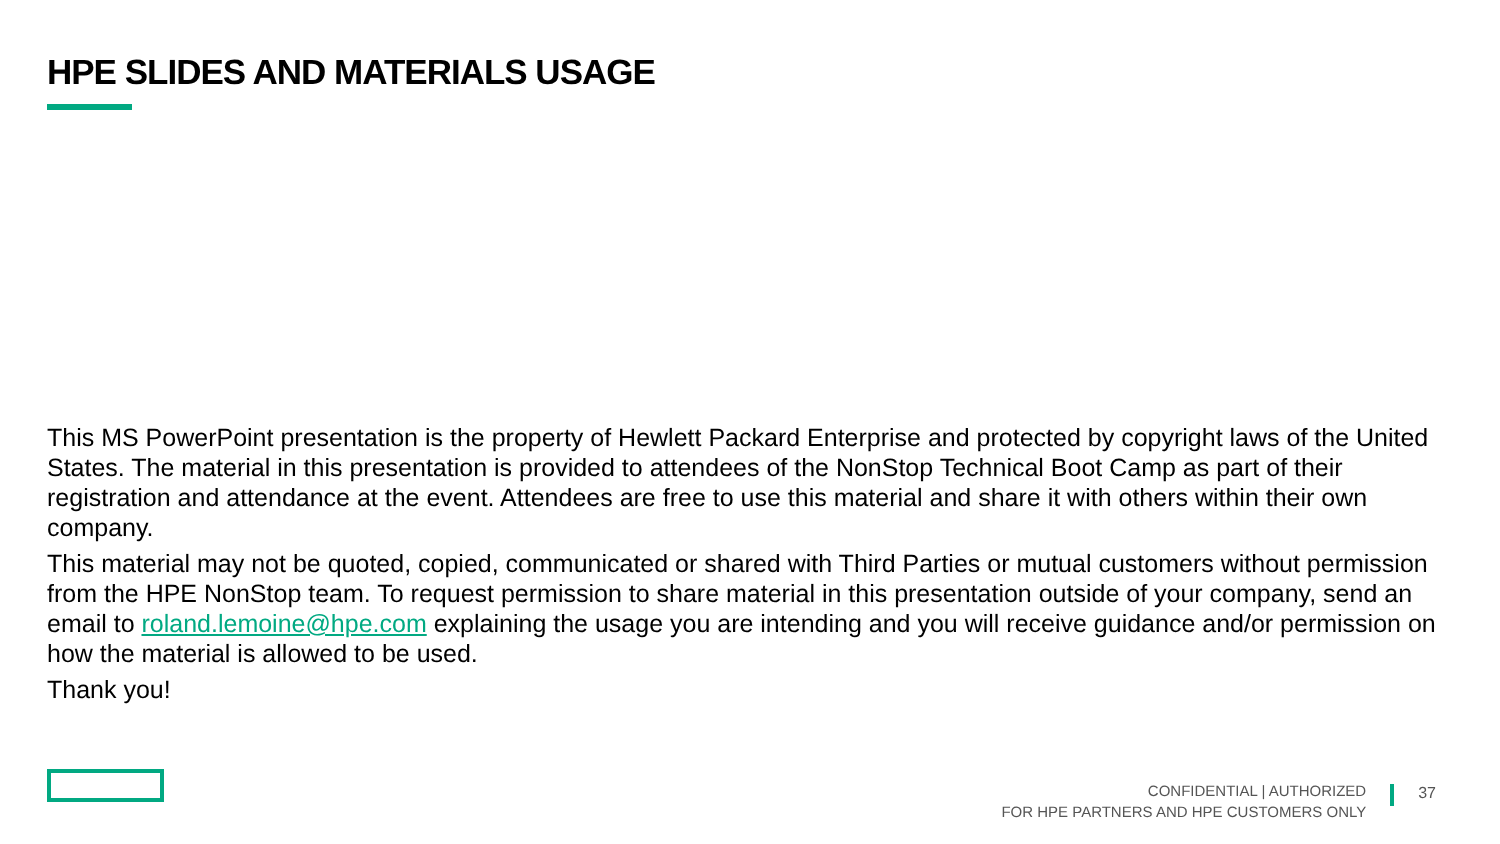HPE SLIDES AND MATERIALS USAGE
This MS PowerPoint presentation is the property of Hewlett Packard Enterprise and protected by copyright laws of the United States. The material in this presentation is provided to attendees of the NonStop Technical Boot Camp as part of their registration and attendance at the event. Attendees are free to use this material and share it with others within their own company.
This material may not be quoted, copied, communicated or shared with Third Parties or mutual customers without permission from the HPE NonStop team. To request permission to share material in this presentation outside of your company, send an email to roland.lemoine@hpe.com explaining the usage you are intending and you will receive guidance and/or permission on how the material is allowed to be used.
Thank you!
CONFIDENTIAL | AUTHORIZED
FOR HPE PARTNERS AND HPE CUSTOMERS ONLY
37